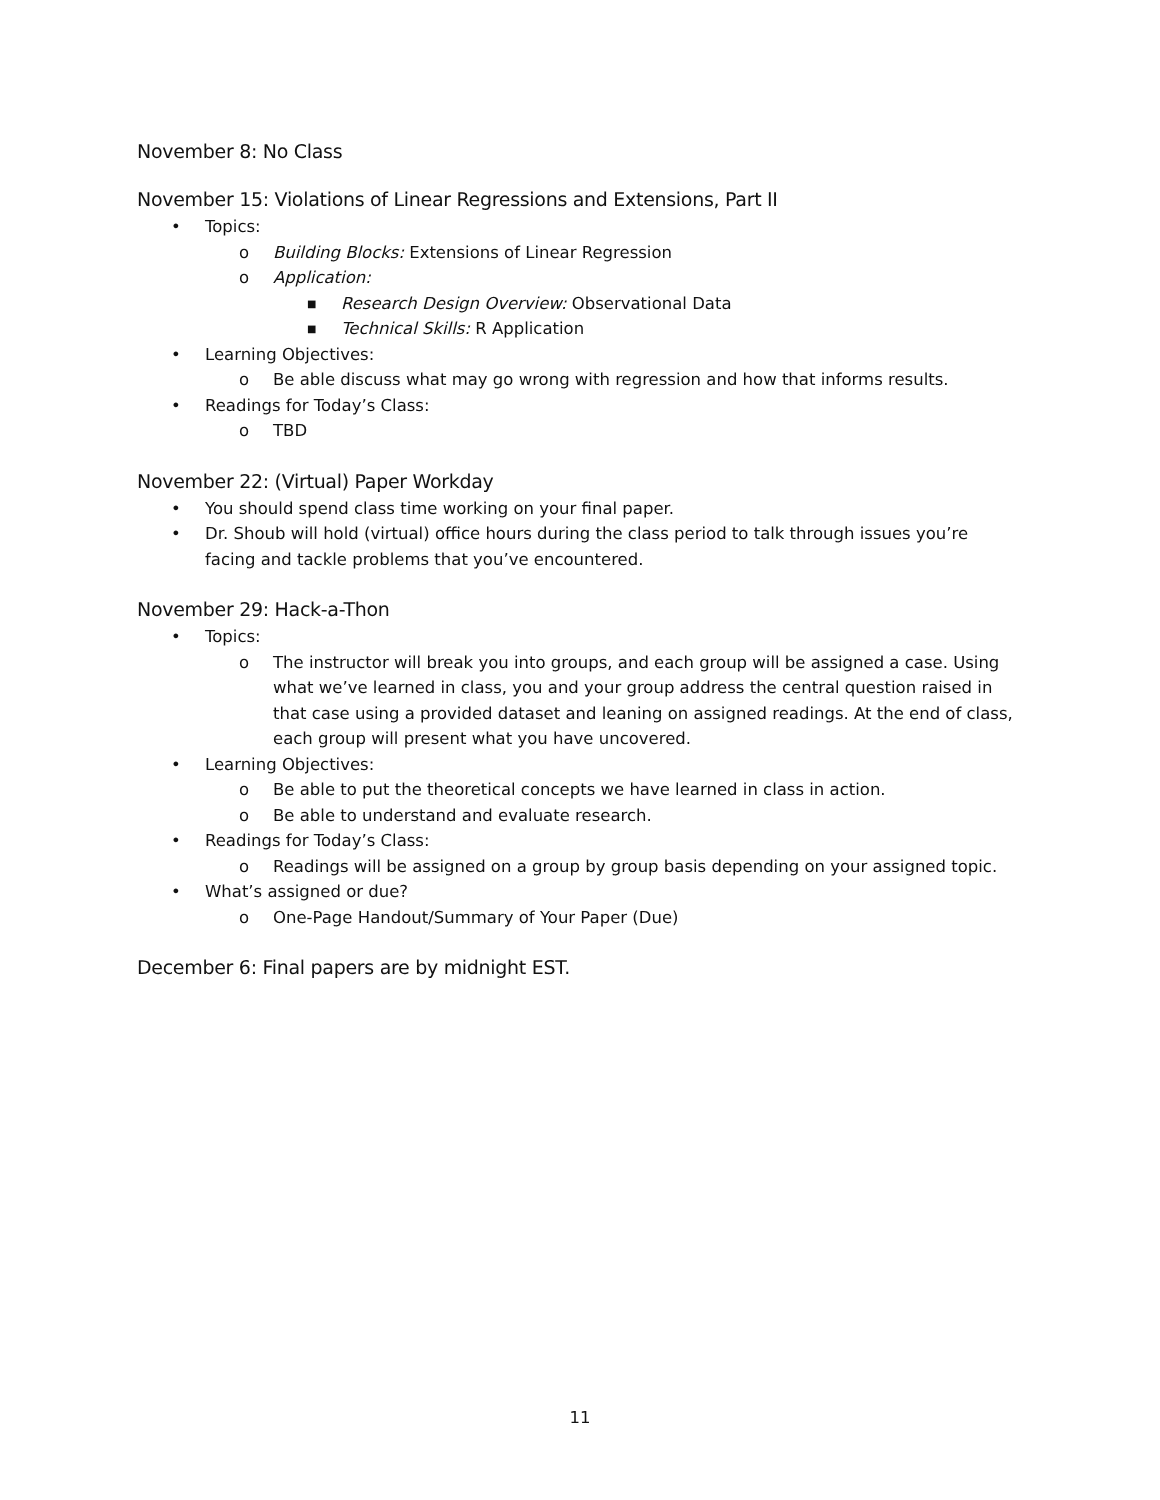November 8: No Class
November 15: Violations of Linear Regressions and Extensions, Part II
• Topics:
o Building Blocks: Extensions of Linear Regression
o Application:
■ Research Design Overview: Observational Data
■ Technical Skills: R Application
• Learning Objectives:
o Be able discuss what may go wrong with regression and how that informs results.
• Readings for Today’s Class:
o TBD
November 22: (Virtual) Paper Workday
• You should spend class time working on your final paper.
• Dr. Shoub will hold (virtual) office hours during the class period to talk through issues you’re facing and tackle problems that you’ve encountered.
November 29: Hack-a-Thon
• Topics:
o The instructor will break you into groups, and each group will be assigned a case. Using what we’ve learned in class, you and your group address the central question raised in that case using a provided dataset and leaning on assigned readings. At the end of class, each group will present what you have uncovered.
• Learning Objectives:
o Be able to put the theoretical concepts we have learned in class in action.
o Be able to understand and evaluate research.
• Readings for Today’s Class:
o Readings will be assigned on a group by group basis depending on your assigned topic.
• What’s assigned or due?
o One-Page Handout/Summary of Your Paper (Due)
December 6: Final papers are by midnight EST.
11